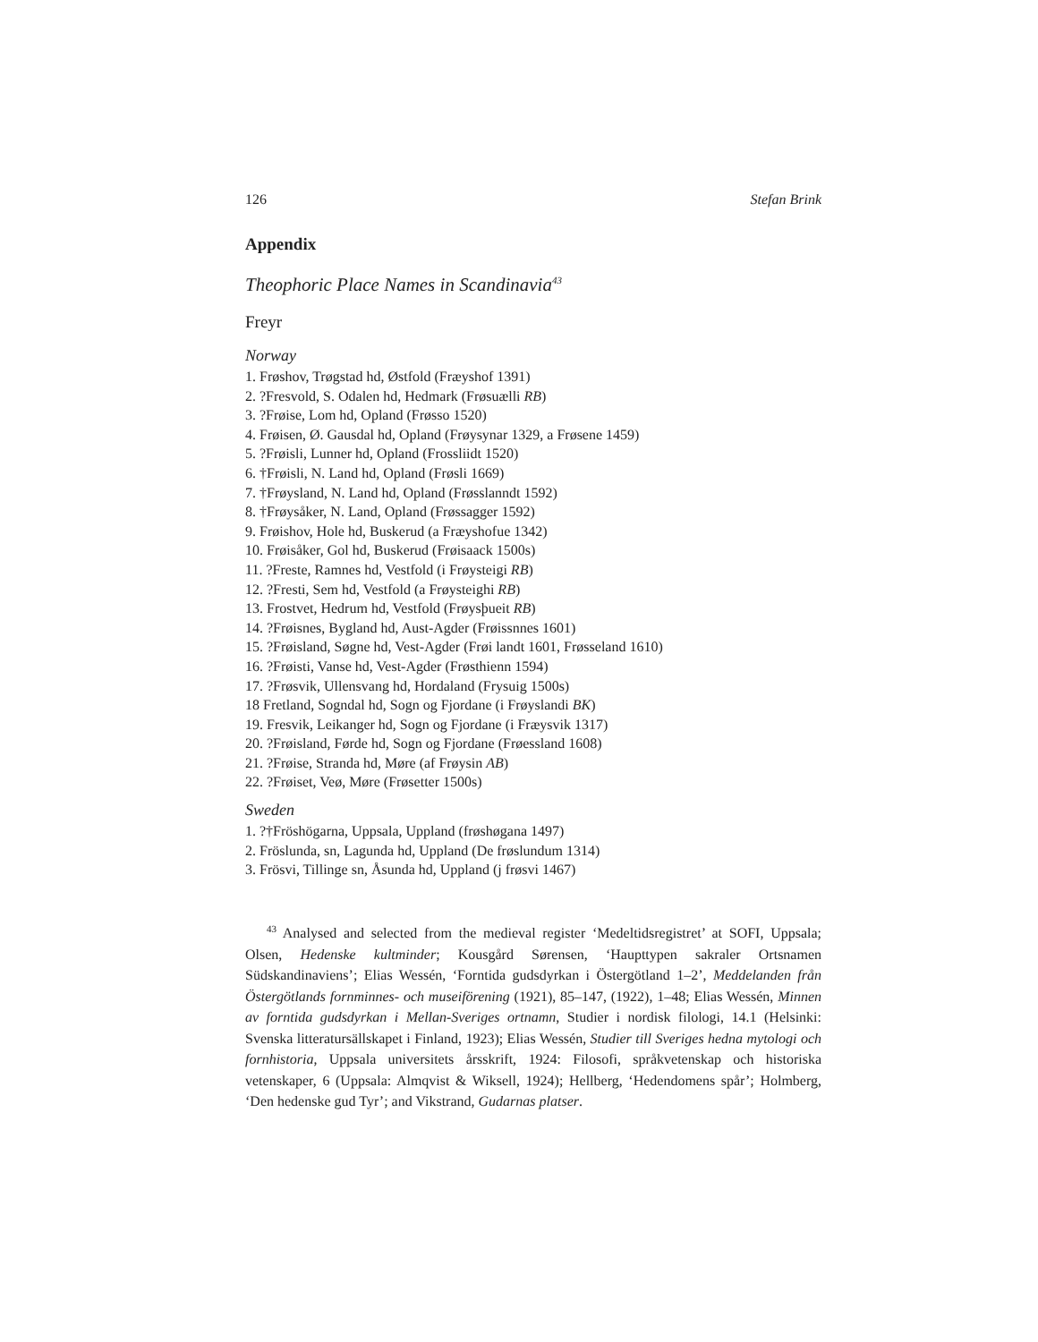126 Stefan Brink
Appendix
Theophoric Place Names in Scandinavia<sup>43</sup>
Freyr
Norway
1. Frøshov, Trøgstad hd, Østfold (Fræyshof 1391)
2. ?Fresvold, S. Odalen hd, Hedmark (Frøsuælli RB)
3. ?Frøise, Lom hd, Opland (Frøsso 1520)
4. Frøisen, Ø. Gausdal hd, Opland (Frøysynar 1329, a Frøsene 1459)
5. ?Frøisli, Lunner hd, Opland (Frossliidt 1520)
6. †Frøisli, N. Land hd, Opland (Frøsli 1669)
7. †Frøysland, N. Land hd, Opland (Frøsslanndt 1592)
8. †Frøysåker, N. Land, Opland (Frøssagger 1592)
9. Frøishov, Hole hd, Buskerud (a Fræyshofue 1342)
10. Frøisåker, Gol hd, Buskerud (Frøisaack 1500s)
11. ?Freste, Ramnes hd, Vestfold (i Frøysteigi RB)
12. ?Fresti, Sem hd, Vestfold (a Frøysteighi RB)
13. Frostvet, Hedrum hd, Vestfold (Frøysþueit RB)
14. ?Frøisnes, Bygland hd, Aust-Agder (Frøissnnes 1601)
15. ?Frøisland, Søgne hd, Vest-Agder (Frøi landt 1601, Frøsseland 1610)
16. ?Frøisti, Vanse hd, Vest-Agder (Frøsthienn 1594)
17. ?Frøsvik, Ullensvang hd, Hordaland (Frysuig 1500s)
18 Fretland, Sogndal hd, Sogn og Fjordane (i Frøyslandi BK)
19. Fresvik, Leikanger hd, Sogn og Fjordane (i Fræysvik 1317)
20. ?Frøisland, Førde hd, Sogn og Fjordane (Frøessland 1608)
21. ?Frøise, Stranda hd, Møre (af Frøysin AB)
22. ?Frøiset, Veø, Møre (Frøsetter 1500s)
Sweden
1. ?†Fröshögarna, Uppsala, Uppland (frøshøgana 1497)
2. Fröslunda, sn, Lagunda hd, Uppland (De frøslundum 1314)
3. Frösvi, Tillinge sn, Åsunda hd, Uppland (j frøsvi 1467)
<sup>43</sup> Analysed and selected from the medieval register ‘Medeltidsregistret’ at SOFI, Uppsala; Olsen, Hedenske kultminder; Kousgård Sørensen, ‘Haupttypen sakraler Ortsnamen Südskandinaviens’; Elias Wessén, ‘Forntida gudsdyrkan i Östergötland 1–2’, Meddelanden från Östergötlands fornminnes- och museiförening (1921), 85–147, (1922), 1–48; Elias Wessén, Minnen av forntida gudsdyrkan i Mellan-Sveriges ortnamn, Studier i nordisk filologi, 14.1 (Helsinki: Svenska litteratursällskapet i Finland, 1923); Elias Wessén, Studier till Sveriges hedna mytologi och fornhistoria, Uppsala universitets årsskrift, 1924: Filosofi, språkvetenskap och historiska vetenskaper, 6 (Uppsala: Almqvist & Wiksell, 1924); Hellberg, ‘Hedendomens spår’; Holmberg, ‘Den hedenske gud Tyr’; and Vikstrand, Gudarnas platser.